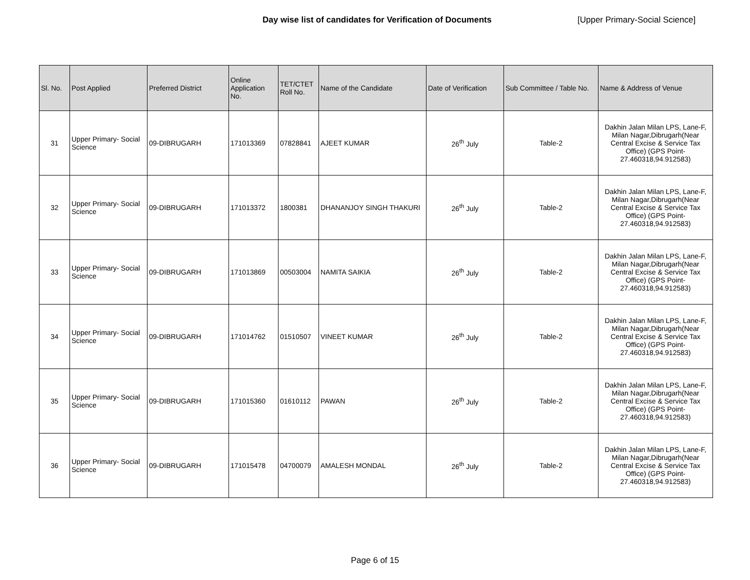Day wise list of candidates for Verification of Documents [Upper Primary-Social Science]
| Sl. No. | Post Applied | Preferred District | Online Application No. | TET/CTET Roll No. | Name of the Candidate | Date of Verification | Sub Committee / Table No. | Name & Address of Venue |
| --- | --- | --- | --- | --- | --- | --- | --- | --- |
| 31 | Upper Primary- Social Science | 09-DIBRUGARH | 171013369 | 07828841 | AJEET KUMAR | 26<sup>th</sup> July | Table-2 | Dakhin Jalan Milan LPS, Lane-F, Milan Nagar,Dibrugarh(Near Central Excise & Service Tax Office) (GPS Point- 27.460318,94.912583) |
| 32 | Upper Primary- Social Science | 09-DIBRUGARH | 171013372 | 1800381 | DHANANJOY SINGH THAKURI | 26<sup>th</sup> July | Table-2 | Dakhin Jalan Milan LPS, Lane-F, Milan Nagar,Dibrugarh(Near Central Excise & Service Tax Office) (GPS Point- 27.460318,94.912583) |
| 33 | Upper Primary- Social Science | 09-DIBRUGARH | 171013869 | 00503004 | NAMITA SAIKIA | 26<sup>th</sup> July | Table-2 | Dakhin Jalan Milan LPS, Lane-F, Milan Nagar,Dibrugarh(Near Central Excise & Service Tax Office) (GPS Point- 27.460318,94.912583) |
| 34 | Upper Primary- Social Science | 09-DIBRUGARH | 171014762 | 01510507 | VINEET KUMAR | 26<sup>th</sup> July | Table-2 | Dakhin Jalan Milan LPS, Lane-F, Milan Nagar,Dibrugarh(Near Central Excise & Service Tax Office) (GPS Point- 27.460318,94.912583) |
| 35 | Upper Primary- Social Science | 09-DIBRUGARH | 171015360 | 01610112 | PAWAN | 26<sup>th</sup> July | Table-2 | Dakhin Jalan Milan LPS, Lane-F, Milan Nagar,Dibrugarh(Near Central Excise & Service Tax Office) (GPS Point- 27.460318,94.912583) |
| 36 | Upper Primary- Social Science | 09-DIBRUGARH | 171015478 | 04700079 | AMALESH MONDAL | 26<sup>th</sup> July | Table-2 | Dakhin Jalan Milan LPS, Lane-F, Milan Nagar,Dibrugarh(Near Central Excise & Service Tax Office) (GPS Point- 27.460318,94.912583) |
Page 6 of 15